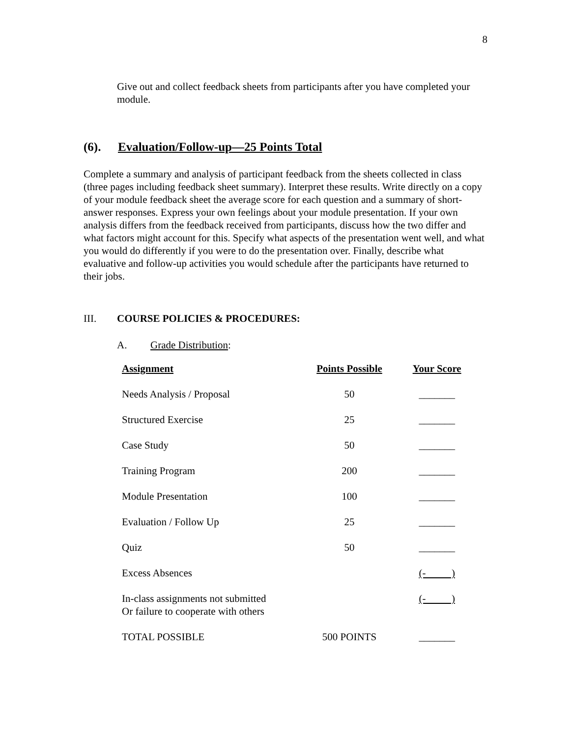8
Give out and collect feedback sheets from participants after you have completed your module.
(6). Evaluation/Follow-up—25 Points Total
Complete a summary and analysis of participant feedback from the sheets collected in class (three pages including feedback sheet summary). Interpret these results. Write directly on a copy of your module feedback sheet the average score for each question and a summary of short-answer responses. Express your own feelings about your module presentation. If your own analysis differs from the feedback received from participants, discuss how the two differ and what factors might account for this. Specify what aspects of the presentation went well, and what you would do differently if you were to do the presentation over. Finally, describe what evaluative and follow-up activities you would schedule after the participants have returned to their jobs.
III. COURSE POLICIES & PROCEDURES:
A. Grade Distribution:
| Assignment | Points Possible | Your Score |
| --- | --- | --- |
| Needs Analysis / Proposal | 50 | _______ |
| Structured Exercise | 25 | _______ |
| Case Study | 50 | _______ |
| Training Program | 200 | _______ |
| Module Presentation | 100 | _______ |
| Evaluation / Follow Up | 25 | _______ |
| Quiz | 50 | _______ |
| Excess Absences | | (- ) |
| In-class assignments not submitted Or failure to cooperate with others | | (- ) |
| TOTAL POSSIBLE | 500 POINTS | _______ |